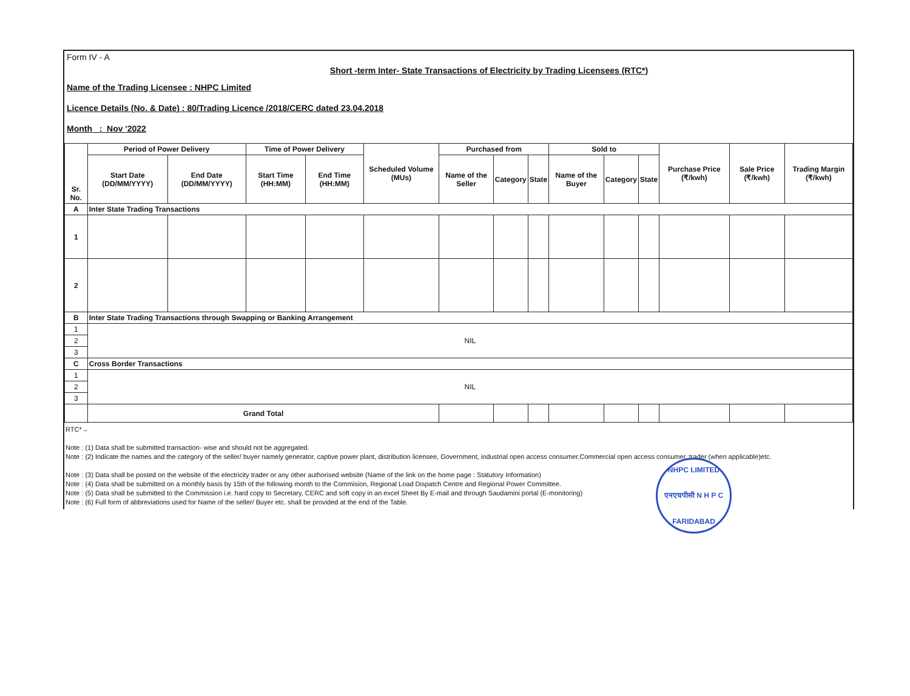Form IV - A
Short -term Inter- State Transactions of Electricity by Trading Licensees (RTC*)
Name of the Trading Licensee : NHPC Limited
Licence Details (No. & Date) : 80/Trading Licence /2018/CERC dated 23.04.2018
Month : Nov '2022
| Sr. No. | Period of Power Delivery | | Time of Power Delivery | | Scheduled Volume (MUs) | Purchased from | | | Sold to | | | Purchase Price (₹/kwh) | Sale Price (₹/kwh) | Trading Margin (₹/kwh) |
| --- | --- | --- | --- | --- | --- | --- | --- | --- | --- | --- | --- | --- | --- | --- |
| | Start Date (DD/MM/YYYY) | End Date (DD/MM/YYYY) | Start Time (HH:MM) | End Time (HH:MM) | | Name of the Seller | Category | State | Name of the Buyer | Category | State | | | |
| A | Inter State Trading Transactions | | | | | | | | | | | | | |
| 1 | | | | | | | | | | | | | | |
| 2 | | | | | | | | | | | | | | |
| B | Inter State Trading Transactions through Swapping or Banking Arrangement | | | | | | | | | | | | | |
| 1 | NIL | | | | | | | | | | | | | |
| 2 | | | | | | | | | | | | | | |
| 3 | | | | | | | | | | | | | | |
| C | Cross Border Transactions | | | | | | | | | | | | | |
| 1 | NIL | | | | | | | | | | | | | |
| 2 | | | | | | | | | | | | | | |
| 3 | | | | | | | | | | | | | | |
| | Grand Total | | | | | | | | | | | | | |
RTC*→
Note : (1) Data shall be submitted transaction- wise and should not be aggregated.
Note : (2) Indicate the names and the category of the seller/ buyer namely generator, captive power plant, distribution licensee, Government, industrial open access consumer,Commercial open access consumer, trader (when applicable)etc.
Note : (3) Data shall be posted on the website of the electricity trader or any other authorised website (Name of the link on the home page : Statutory Information)
Note : (4) Data shall be submitted on a monthly basis by 15th of the following month to the Commision, Regional Load Dispatch Centre and Regional Power Committee.
Note : (5) Data shall be submitted to the Commission i.e. hard copy to Secretary, CERC and soft copy in an excel Sheet By E-mail and through Saudamini portal (E-monitoring)
Note : (6) Full form of abbreviations used for Name of the seller/ Buyer etc. shall be provided at the end of the Table.
NHPC LIMITED
एनएचपीसी N H P C
FARIDABAD